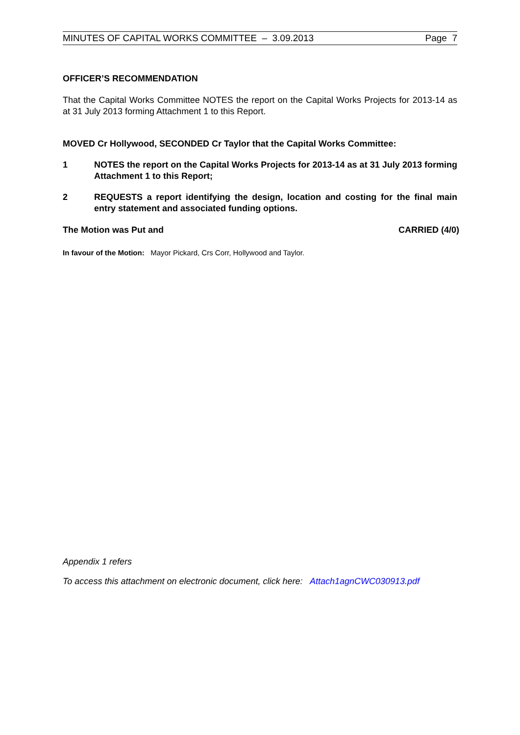MINUTES OF CAPITAL WORKS COMMITTEE – 3.09.2013 Page 7
OFFICER’S RECOMMENDATION
That the Capital Works Committee NOTES the report on the Capital Works Projects for 2013-14 as at 31 July 2013 forming Attachment 1 to this Report.
MOVED Cr Hollywood, SECONDED Cr Taylor that the Capital Works Committee:
1 NOTES the report on the Capital Works Projects for 2013-14 as at 31 July 2013 forming Attachment 1 to this Report;
2 REQUESTS a report identifying the design, location and costing for the final main entry statement and associated funding options.
The Motion was Put and CARRIED (4/0)
In favour of the Motion: Mayor Pickard, Crs Corr, Hollywood and Taylor.
Appendix 1 refers
To access this attachment on electronic document, click here: Attach1agnCWC030913.pdf